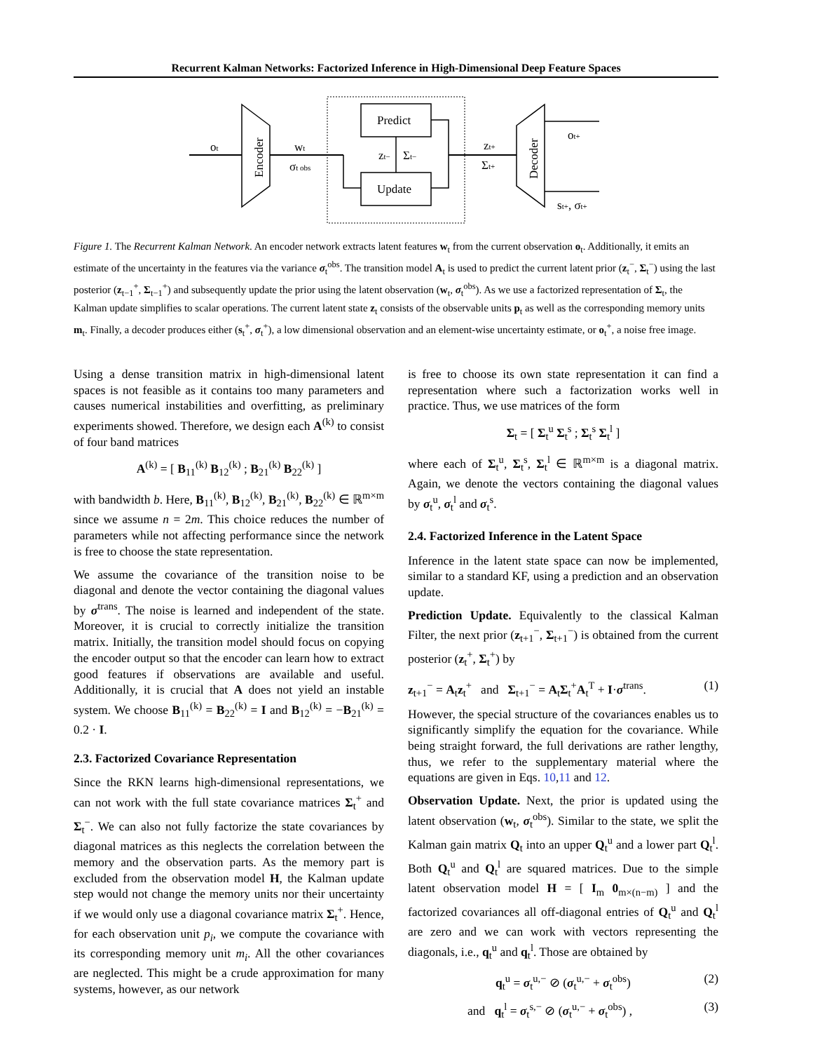Recurrent Kalman Networks: Factorized Inference in High-Dimensional Deep Feature Spaces
ot
Encoder
wt
σt obs
Predict
Update
zt−
Σt−
zt+
Σt+
Decoder
ot+
st+, σt+
Figure 1. The Recurrent Kalman Network. An encoder network extracts latent features w<sub>t</sub> from the current observation o<sub>t</sub>. Additionally, it emits an estimate of the uncertainty in the features via the variance σ<sub>t</sub><sup>obs</sup>. The transition model A<sub>t</sub> is used to predict the current latent prior (z<sub>t</sub><sup>−</sup>, Σ<sub>t</sub><sup>−</sup>) using the last posterior (z<sub>t−1</sub><sup>+</sup>, Σ<sub>t−1</sub><sup>+</sup>) and subsequently update the prior using the latent observation (w<sub>t</sub>, σ<sub>t</sub><sup>obs</sup>). As we use a factorized representation of Σ<sub>t</sub>, the Kalman update simplifies to scalar operations. The current latent state z<sub>t</sub> consists of the observable units p<sub>t</sub> as well as the corresponding memory units m<sub>t</sub>. Finally, a decoder produces either (s<sub>t</sub><sup>+</sup>, σ<sub>t</sub><sup>+</sup>), a low dimensional observation and an element-wise uncertainty estimate, or o<sub>t</sub><sup>+</sup>, a noise free image.
Using a dense transition matrix in high-dimensional latent spaces is not feasible as it contains too many parameters and causes numerical instabilities and overfitting, as preliminary experiments showed. Therefore, we design each A<sup>(k)</sup> to consist of four band matrices
A<sup>(k)</sup> = [ B<sub>11</sub><sup>(k)</sup> B<sub>12</sub><sup>(k)</sup> ; B<sub>21</sub><sup>(k)</sup> B<sub>22</sub><sup>(k)</sup> ]
with bandwidth b. Here, B<sub>11</sub><sup>(k)</sup>, B<sub>12</sub><sup>(k)</sup>, B<sub>21</sub><sup>(k)</sup>, B<sub>22</sub><sup>(k)</sup> ∈ ℝ<sup>m×m</sup> since we assume n = 2m. This choice reduces the number of parameters while not affecting performance since the network is free to choose the state representation.
We assume the covariance of the transition noise to be diagonal and denote the vector containing the diagonal values by σ<sup>trans</sup>. The noise is learned and independent of the state. Moreover, it is crucial to correctly initialize the transition matrix. Initially, the transition model should focus on copying the encoder output so that the encoder can learn how to extract good features if observations are available and useful. Additionally, it is crucial that A does not yield an instable system. We choose B<sub>11</sub><sup>(k)</sup> = B<sub>22</sub><sup>(k)</sup> = I and B<sub>12</sub><sup>(k)</sup> = −B<sub>21</sub><sup>(k)</sup> = 0.2 · I.
2.3. Factorized Covariance Representation
Since the RKN learns high-dimensional representations, we can not work with the full state covariance matrices Σ<sub>t</sub><sup>+</sup> and Σ<sub>t</sub><sup>−</sup>. We can also not fully factorize the state covariances by diagonal matrices as this neglects the correlation between the memory and the observation parts. As the memory part is excluded from the observation model H, the Kalman update step would not change the memory units nor their uncertainty if we would only use a diagonal covariance matrix Σ<sub>t</sub><sup>+</sup>. Hence, for each observation unit p<sub>i</sub>, we compute the covariance with its corresponding memory unit m<sub>i</sub>. All the other covariances are neglected. This might be a crude approximation for many systems, however, as our network
is free to choose its own state representation it can find a representation where such a factorization works well in practice. Thus, we use matrices of the form
Σ<sub>t</sub> = [ Σ<sub>t</sub><sup>u</sup> Σ<sub>t</sub><sup>s</sup> ; Σ<sub>t</sub><sup>s</sup> Σ<sub>t</sub><sup>l</sup> ]
where each of Σ<sub>t</sub><sup>u</sup>, Σ<sub>t</sub><sup>s</sup>, Σ<sub>t</sub><sup>l</sup> ∈ ℝ<sup>m×m</sup> is a diagonal matrix. Again, we denote the vectors containing the diagonal values by σ<sub>t</sub><sup>u</sup>, σ<sub>t</sub><sup>l</sup> and σ<sub>t</sub><sup>s</sup>.
2.4. Factorized Inference in the Latent Space
Inference in the latent state space can now be implemented, similar to a standard KF, using a prediction and an observation update.
Prediction Update. Equivalently to the classical Kalman Filter, the next prior (z<sub>t+1</sub><sup>−</sup>, Σ<sub>t+1</sub><sup>−</sup>) is obtained from the current posterior (z<sub>t</sub><sup>+</sup>, Σ<sub>t</sub><sup>+</sup>) by
z<sub>t+1</sub><sup>−</sup> = A<sub>t</sub>z<sub>t</sub><sup>+</sup> and Σ<sub>t+1</sub><sup>−</sup> = A<sub>t</sub>Σ<sub>t</sub><sup>+</sup>A<sub>t</sub><sup>T</sup> + I·σ<sup>trans</sup>. (1)
However, the special structure of the covariances enables us to significantly simplify the equation for the covariance. While being straight forward, the full derivations are rather lengthy, thus, we refer to the supplementary material where the equations are given in Eqs. 10,11 and 12.
Observation Update. Next, the prior is updated using the latent observation (w<sub>t</sub>, σ<sub>t</sub><sup>obs</sup>). Similar to the state, we split the Kalman gain matrix Q<sub>t</sub> into an upper Q<sub>t</sub><sup>u</sup> and a lower part Q<sub>t</sub><sup>l</sup>. Both Q<sub>t</sub><sup>u</sup> and Q<sub>t</sub><sup>l</sup> are squared matrices. Due to the simple latent observation model H = [ I<sub>m</sub> 0<sub>m×(n−m)</sub> ] and the factorized covariances all off-diagonal entries of Q<sub>t</sub><sup>u</sup> and Q<sub>t</sub><sup>l</sup> are zero and we can work with vectors representing the diagonals, i.e., q<sub>t</sub><sup>u</sup> and q<sub>t</sub><sup>l</sup>. Those are obtained by
q<sub>t</sub><sup>u</sup> = σ<sub>t</sub><sup>u,−</sup> ⊘ (σ<sub>t</sub><sup>u,−</sup> + σ<sub>t</sub><sup>obs</sup>) (2)
and q<sub>t</sub><sup>l</sup> = σ<sub>t</sub><sup>s,−</sup> ⊘ (σ<sub>t</sub><sup>u,−</sup> + σ<sub>t</sub><sup>obs</sup>) , (3)